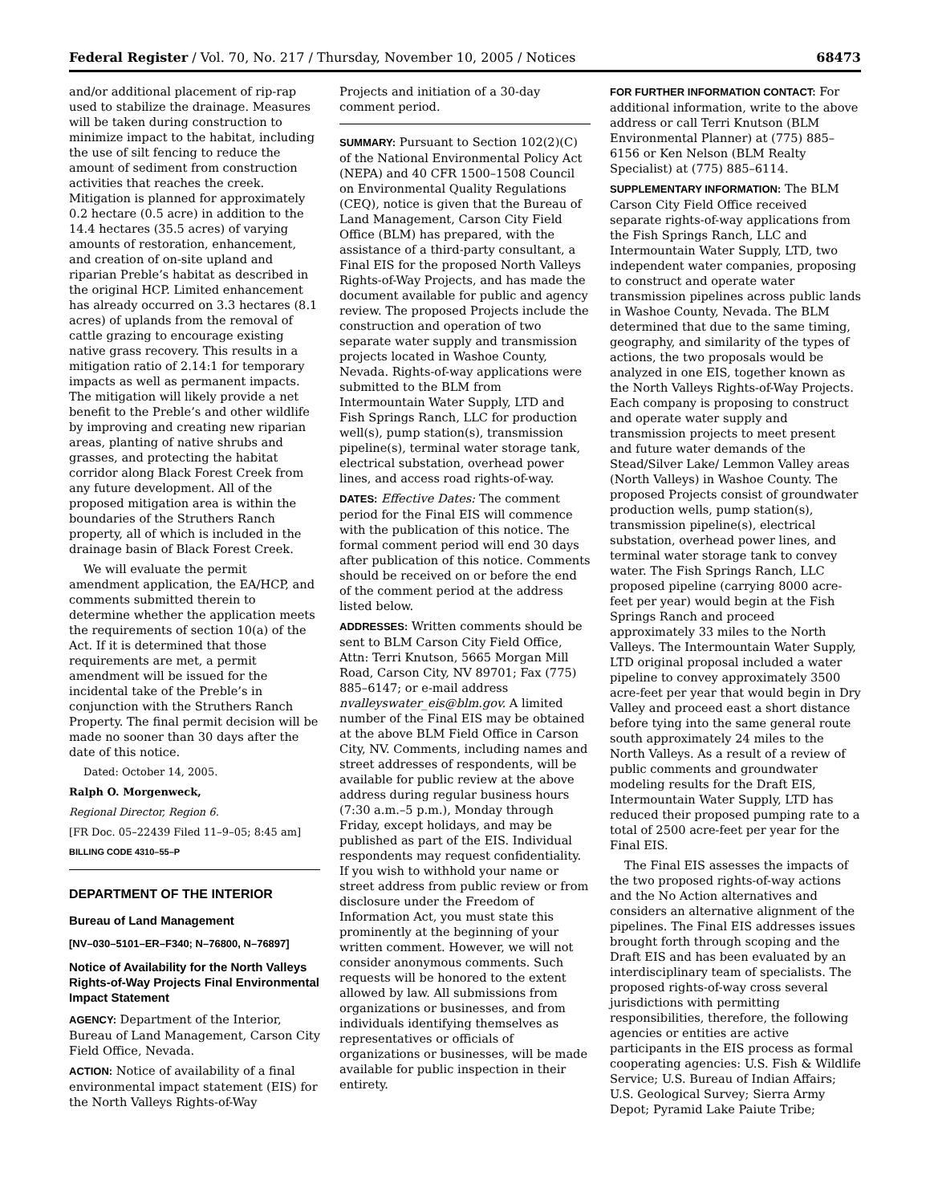Federal Register / Vol. 70, No. 217 / Thursday, November 10, 2005 / Notices 68473
and/or additional placement of rip-rap used to stabilize the drainage. Measures will be taken during construction to minimize impact to the habitat, including the use of silt fencing to reduce the amount of sediment from construction activities that reaches the creek. Mitigation is planned for approximately 0.2 hectare (0.5 acre) in addition to the 14.4 hectares (35.5 acres) of varying amounts of restoration, enhancement, and creation of on-site upland and riparian Preble’s habitat as described in the original HCP. Limited enhancement has already occurred on 3.3 hectares (8.1 acres) of uplands from the removal of cattle grazing to encourage existing native grass recovery. This results in a mitigation ratio of 2.14:1 for temporary impacts as well as permanent impacts. The mitigation will likely provide a net benefit to the Preble’s and other wildlife by improving and creating new riparian areas, planting of native shrubs and grasses, and protecting the habitat corridor along Black Forest Creek from any future development. All of the proposed mitigation area is within the boundaries of the Struthers Ranch property, all of which is included in the drainage basin of Black Forest Creek.
We will evaluate the permit amendment application, the EA/HCP, and comments submitted therein to determine whether the application meets the requirements of section 10(a) of the Act. If it is determined that those requirements are met, a permit amendment will be issued for the incidental take of the Preble’s in conjunction with the Struthers Ranch Property. The final permit decision will be made no sooner than 30 days after the date of this notice.
Dated: October 14, 2005.
Ralph O. Morgenweck,
Regional Director, Region 6.
[FR Doc. 05–22439 Filed 11–9–05; 8:45 am]
BILLING CODE 4310–55–P
DEPARTMENT OF THE INTERIOR
Bureau of Land Management
[NV–030–5101–ER–F340; N–76800, N–76897]
Notice of Availability for the North Valleys Rights-of-Way Projects Final Environmental Impact Statement
AGENCY: Department of the Interior, Bureau of Land Management, Carson City Field Office, Nevada.
ACTION: Notice of availability of a final environmental impact statement (EIS) for the North Valleys Rights-of-Way
Projects and initiation of a 30-day comment period.
SUMMARY: Pursuant to Section 102(2)(C) of the National Environmental Policy Act (NEPA) and 40 CFR 1500–1508 Council on Environmental Quality Regulations (CEQ), notice is given that the Bureau of Land Management, Carson City Field Office (BLM) has prepared, with the assistance of a third-party consultant, a Final EIS for the proposed North Valleys Rights-of-Way Projects, and has made the document available for public and agency review. The proposed Projects include the construction and operation of two separate water supply and transmission projects located in Washoe County, Nevada. Rights-of-way applications were submitted to the BLM from Intermountain Water Supply, LTD and Fish Springs Ranch, LLC for production well(s), pump station(s), transmission pipeline(s), terminal water storage tank, electrical substation, overhead power lines, and access road rights-of-way.
DATES: Effective Dates: The comment period for the Final EIS will commence with the publication of this notice. The formal comment period will end 30 days after publication of this notice. Comments should be received on or before the end of the comment period at the address listed below.
ADDRESSES: Written comments should be sent to BLM Carson City Field Office, Attn: Terri Knutson, 5665 Morgan Mill Road, Carson City, NV 89701; Fax (775) 885–6147; or e-mail address nvalleyswater_eis@blm.gov. A limited number of the Final EIS may be obtained at the above BLM Field Office in Carson City, NV. Comments, including names and street addresses of respondents, will be available for public review at the above address during regular business hours (7:30 a.m.–5 p.m.), Monday through Friday, except holidays, and may be published as part of the EIS. Individual respondents may request confidentiality. If you wish to withhold your name or street address from public review or from disclosure under the Freedom of Information Act, you must state this prominently at the beginning of your written comment. However, we will not consider anonymous comments. Such requests will be honored to the extent allowed by law. All submissions from organizations or businesses, and from individuals identifying themselves as representatives or officials of organizations or businesses, will be made available for public inspection in their entirety.
FOR FURTHER INFORMATION CONTACT: For additional information, write to the above address or call Terri Knutson (BLM Environmental Planner) at (775) 885–6156 or Ken Nelson (BLM Realty Specialist) at (775) 885–6114.
SUPPLEMENTARY INFORMATION: The BLM Carson City Field Office received separate rights-of-way applications from the Fish Springs Ranch, LLC and Intermountain Water Supply, LTD, two independent water companies, proposing to construct and operate water transmission pipelines across public lands in Washoe County, Nevada. The BLM determined that due to the same timing, geography, and similarity of the types of actions, the two proposals would be analyzed in one EIS, together known as the North Valleys Rights-of-Way Projects. Each company is proposing to construct and operate water supply and transmission projects to meet present and future water demands of the Stead/Silver Lake/ Lemmon Valley areas (North Valleys) in Washoe County. The proposed Projects consist of groundwater production wells, pump station(s), transmission pipeline(s), electrical substation, overhead power lines, and terminal water storage tank to convey water. The Fish Springs Ranch, LLC proposed pipeline (carrying 8000 acre-feet per year) would begin at the Fish Springs Ranch and proceed approximately 33 miles to the North Valleys. The Intermountain Water Supply, LTD original proposal included a water pipeline to convey approximately 3500 acre-feet per year that would begin in Dry Valley and proceed east a short distance before tying into the same general route south approximately 24 miles to the North Valleys. As a result of a review of public comments and groundwater modeling results for the Draft EIS, Intermountain Water Supply, LTD has reduced their proposed pumping rate to a total of 2500 acre-feet per year for the Final EIS.
The Final EIS assesses the impacts of the two proposed rights-of-way actions and the No Action alternatives and considers an alternative alignment of the pipelines. The Final EIS addresses issues brought forth through scoping and the Draft EIS and has been evaluated by an interdisciplinary team of specialists. The proposed rights-of-way cross several jurisdictions with permitting responsibilities, therefore, the following agencies or entities are active participants in the EIS process as formal cooperating agencies: U.S. Fish & Wildlife Service; U.S. Bureau of Indian Affairs; U.S. Geological Survey; Sierra Army Depot; Pyramid Lake Paiute Tribe;